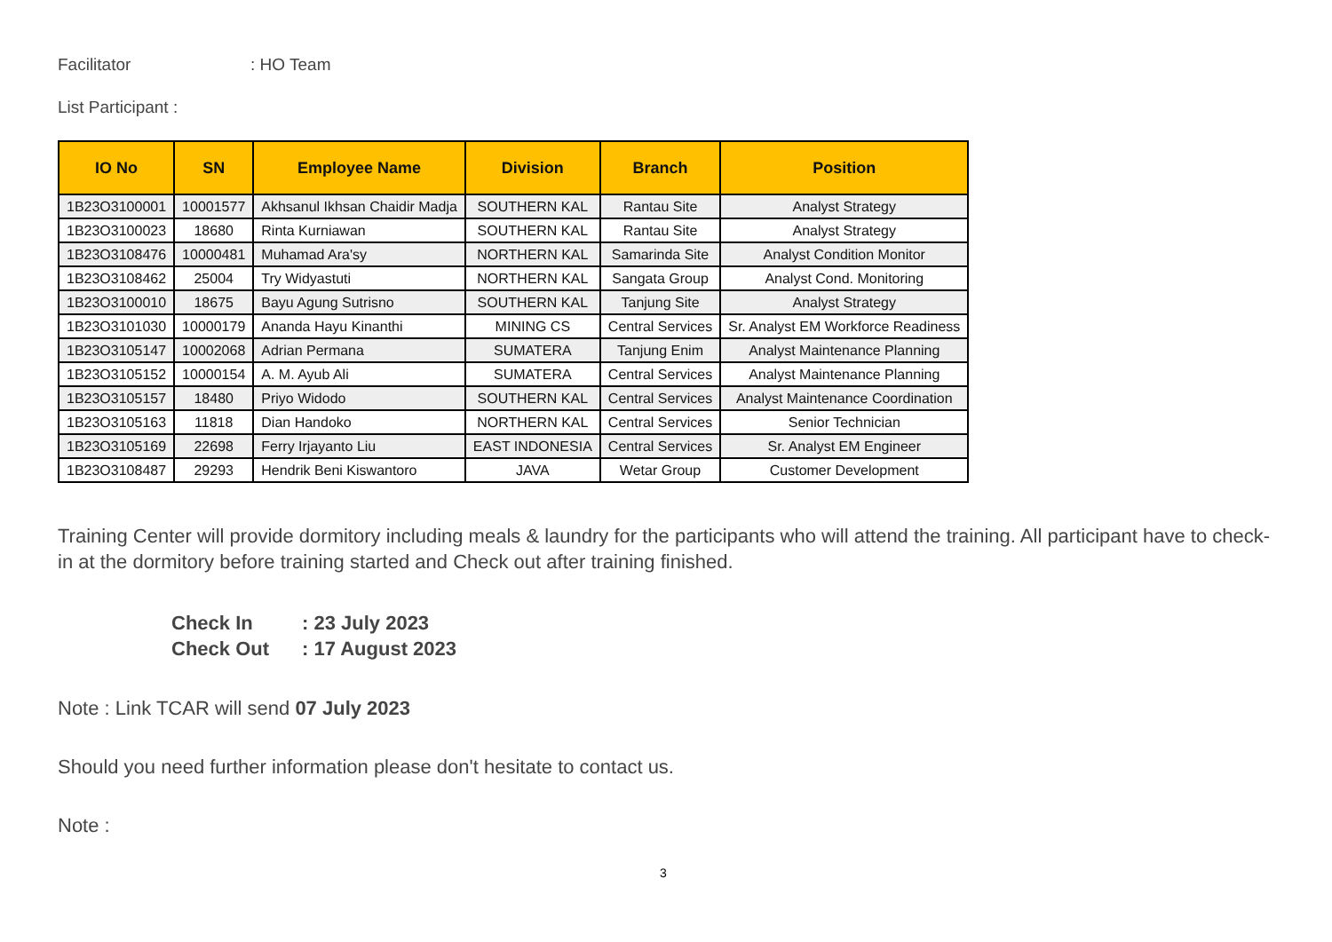Facilitator: HO Team
List Participant :
| IO No | SN | Employee Name | Division | Branch | Position |
| --- | --- | --- | --- | --- | --- |
| 1B23O3100001 | 10001577 | Akhsanul Ikhsan Chaidir Madja | SOUTHERN KAL | Rantau Site | Analyst Strategy |
| 1B23O3100023 | 18680 | Rinta Kurniawan | SOUTHERN KAL | Rantau Site | Analyst Strategy |
| 1B23O3108476 | 10000481 | Muhamad Ara'sy | NORTHERN KAL | Samarinda Site | Analyst Condition Monitor |
| 1B23O3108462 | 25004 | Try Widyastuti | NORTHERN KAL | Sangata Group | Analyst Cond. Monitoring |
| 1B23O3100010 | 18675 | Bayu Agung Sutrisno | SOUTHERN KAL | Tanjung Site | Analyst Strategy |
| 1B23O3101030 | 10000179 | Ananda Hayu Kinanthi | MINING CS | Central Services | Sr. Analyst EM Workforce Readiness |
| 1B23O3105147 | 10002068 | Adrian Permana | SUMATERA | Tanjung Enim | Analyst Maintenance Planning |
| 1B23O3105152 | 10000154 | A. M. Ayub Ali | SUMATERA | Central Services | Analyst Maintenance Planning |
| 1B23O3105157 | 18480 | Priyo Widodo | SOUTHERN KAL | Central Services | Analyst Maintenance Coordination |
| 1B23O3105163 | 11818 | Dian Handoko | NORTHERN KAL | Central Services | Senior Technician |
| 1B23O3105169 | 22698 | Ferry Irjayanto Liu | EAST INDONESIA | Central Services | Sr. Analyst EM Engineer |
| 1B23O3108487 | 29293 | Hendrik Beni Kiswantoro | JAVA | Wetar Group | Customer Development |
Training Center will provide dormitory including meals & laundry for the participants who will attend the training. All participant have to check-in at the dormitory before training started and Check out after training finished.
Check In: 23 July 2023
Check Out: 17 August 2023
Note : Link TCAR will send 07 July 2023
Should you need further information please don't hesitate to contact us.
Note :
3